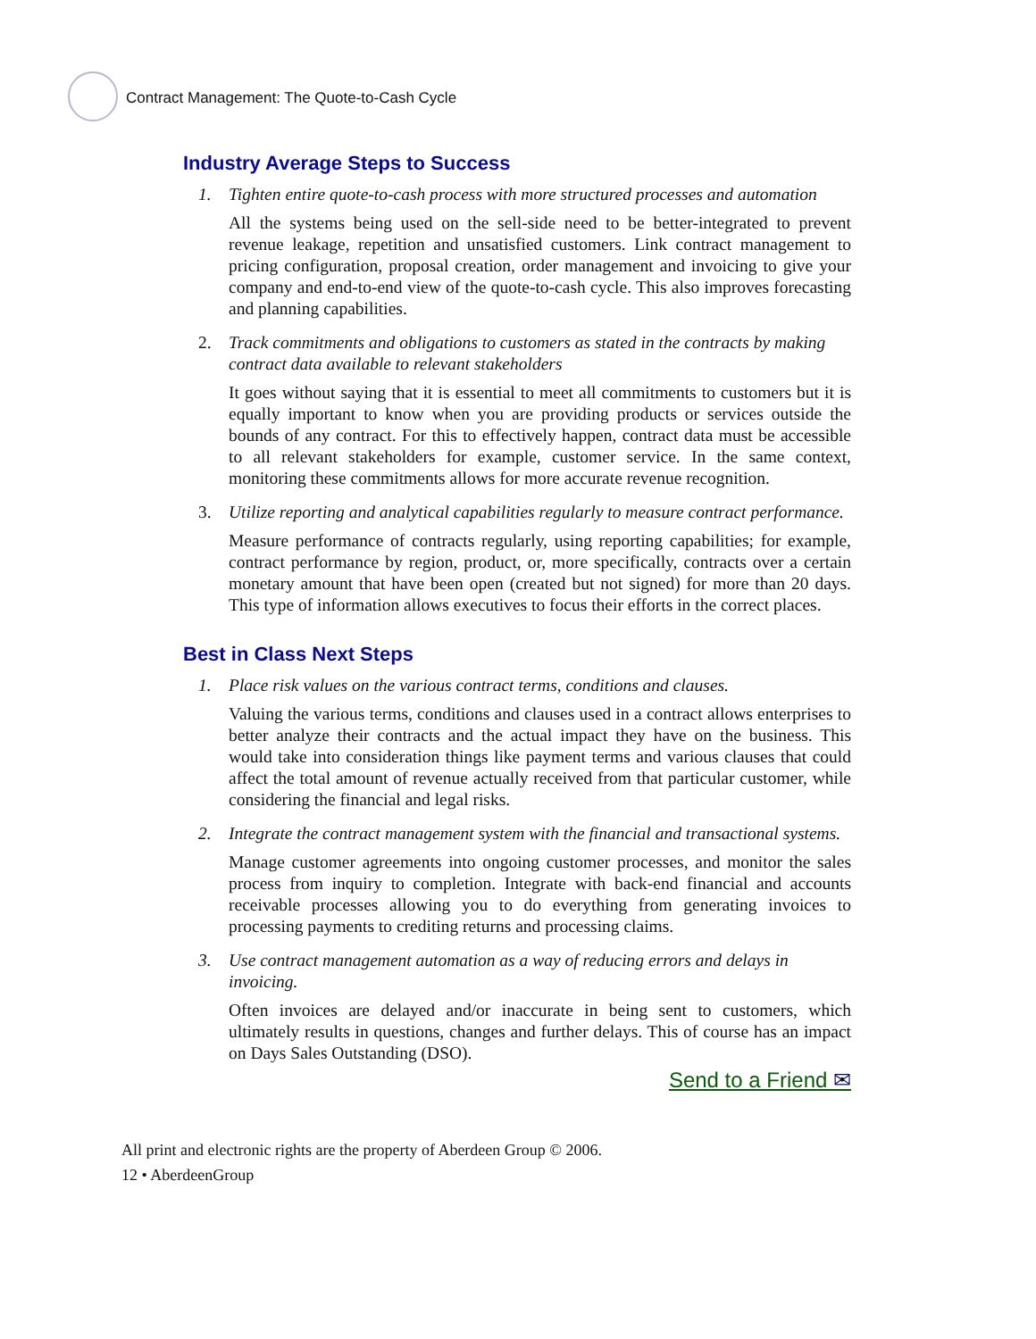Contract Management: The Quote-to-Cash Cycle
Industry Average Steps to Success
1. Tighten entire quote-to-cash process with more structured processes and automation
All the systems being used on the sell-side need to be better-integrated to prevent revenue leakage, repetition and unsatisfied customers. Link contract management to pricing configuration, proposal creation, order management and invoicing to give your company and end-to-end view of the quote-to-cash cycle. This also improves forecasting and planning capabilities.
2. Track commitments and obligations to customers as stated in the contracts by making contract data available to relevant stakeholders
It goes without saying that it is essential to meet all commitments to customers but it is equally important to know when you are providing products or services outside the bounds of any contract. For this to effectively happen, contract data must be accessible to all relevant stakeholders for example, customer service. In the same context, monitoring these commitments allows for more accurate revenue recognition.
3. Utilize reporting and analytical capabilities regularly to measure contract performance.
Measure performance of contracts regularly, using reporting capabilities; for example, contract performance by region, product, or, more specifically, contracts over a certain monetary amount that have been open (created but not signed) for more than 20 days. This type of information allows executives to focus their efforts in the correct places.
Best in Class Next Steps
1. Place risk values on the various contract terms, conditions and clauses.
Valuing the various terms, conditions and clauses used in a contract allows enterprises to better analyze their contracts and the actual impact they have on the business. This would take into consideration things like payment terms and various clauses that could affect the total amount of revenue actually received from that particular customer, while considering the financial and legal risks.
2. Integrate the contract management system with the financial and transactional systems.
Manage customer agreements into ongoing customer processes, and monitor the sales process from inquiry to completion. Integrate with back-end financial and accounts receivable processes allowing you to do everything from generating invoices to processing payments to crediting returns and processing claims.
3. Use contract management automation as a way of reducing errors and delays in invoicing.
Often invoices are delayed and/or inaccurate in being sent to customers, which ultimately results in questions, changes and further delays. This of course has an impact on Days Sales Outstanding (DSO).
Send to a Friend ✉
All print and electronic rights are the property of Aberdeen Group © 2006.
12 • AberdeenGroup